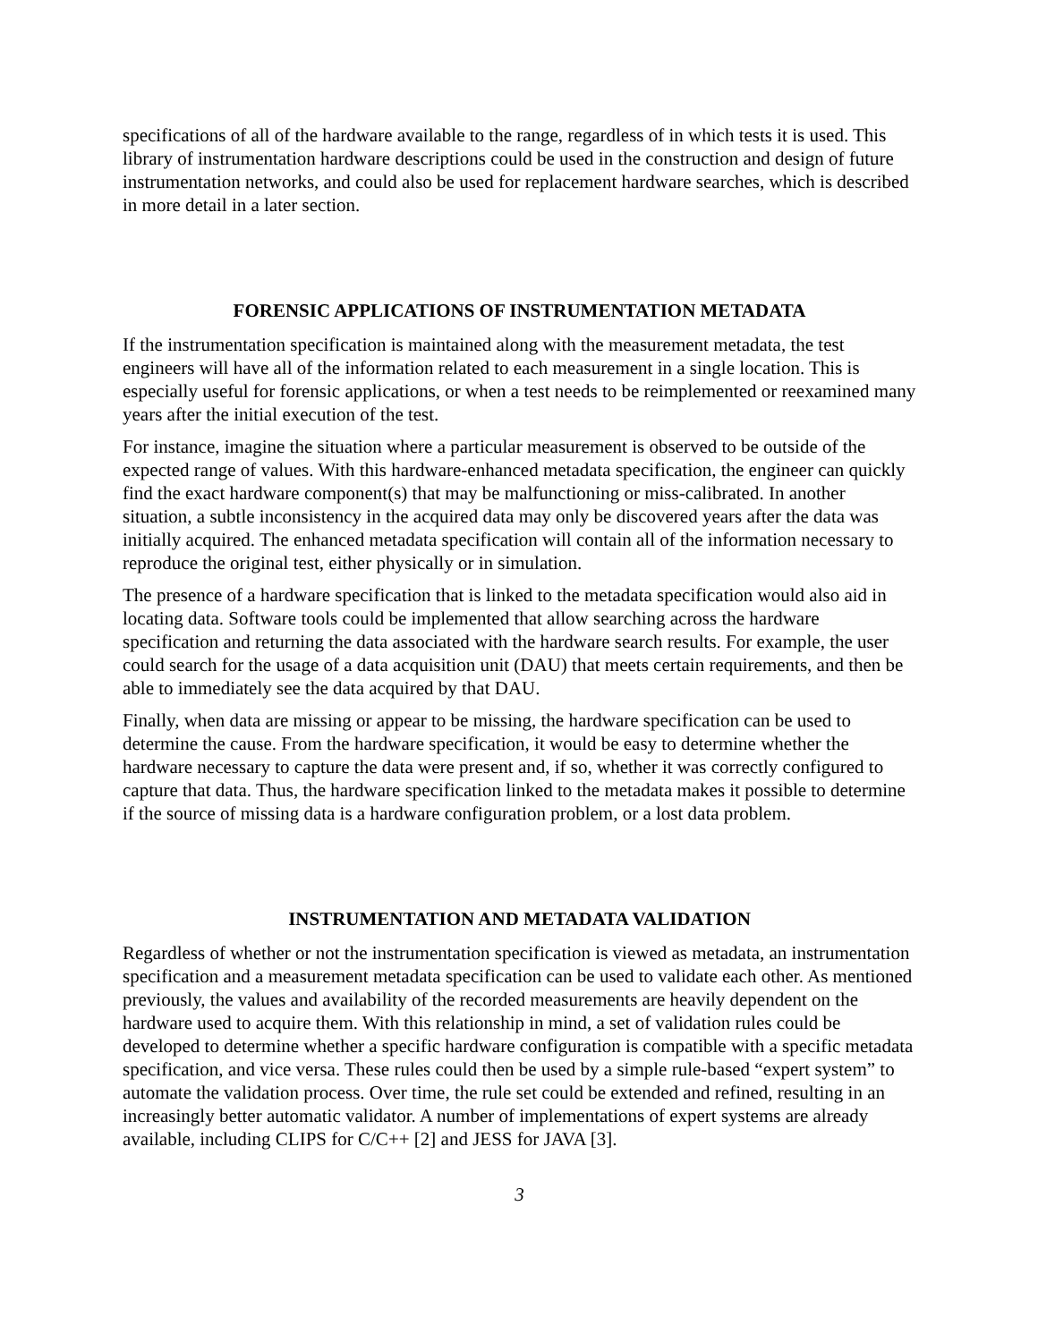specifications of all of the hardware available to the range, regardless of in which tests it is used. This library of instrumentation hardware descriptions could be used in the construction and design of future instrumentation networks, and could also be used for replacement hardware searches, which is described in more detail in a later section.
FORENSIC APPLICATIONS OF INSTRUMENTATION METADATA
If the instrumentation specification is maintained along with the measurement metadata, the test engineers will have all of the information related to each measurement in a single location. This is especially useful for forensic applications, or when a test needs to be reimplemented or reexamined many years after the initial execution of the test.
For instance, imagine the situation where a particular measurement is observed to be outside of the expected range of values. With this hardware-enhanced metadata specification, the engineer can quickly find the exact hardware component(s) that may be malfunctioning or miss-calibrated. In another situation, a subtle inconsistency in the acquired data may only be discovered years after the data was initially acquired. The enhanced metadata specification will contain all of the information necessary to reproduce the original test, either physically or in simulation.
The presence of a hardware specification that is linked to the metadata specification would also aid in locating data. Software tools could be implemented that allow searching across the hardware specification and returning the data associated with the hardware search results. For example, the user could search for the usage of a data acquisition unit (DAU) that meets certain requirements, and then be able to immediately see the data acquired by that DAU.
Finally, when data are missing or appear to be missing, the hardware specification can be used to determine the cause. From the hardware specification, it would be easy to determine whether the hardware necessary to capture the data were present and, if so, whether it was correctly configured to capture that data. Thus, the hardware specification linked to the metadata makes it possible to determine if the source of missing data is a hardware configuration problem, or a lost data problem.
INSTRUMENTATION AND METADATA VALIDATION
Regardless of whether or not the instrumentation specification is viewed as metadata, an instrumentation specification and a measurement metadata specification can be used to validate each other. As mentioned previously, the values and availability of the recorded measurements are heavily dependent on the hardware used to acquire them. With this relationship in mind, a set of validation rules could be developed to determine whether a specific hardware configuration is compatible with a specific metadata specification, and vice versa. These rules could then be used by a simple rule-based “expert system” to automate the validation process. Over time, the rule set could be extended and refined, resulting in an increasingly better automatic validator. A number of implementations of expert systems are already available, including CLIPS for C/C++ [2] and JESS for JAVA [3].
3